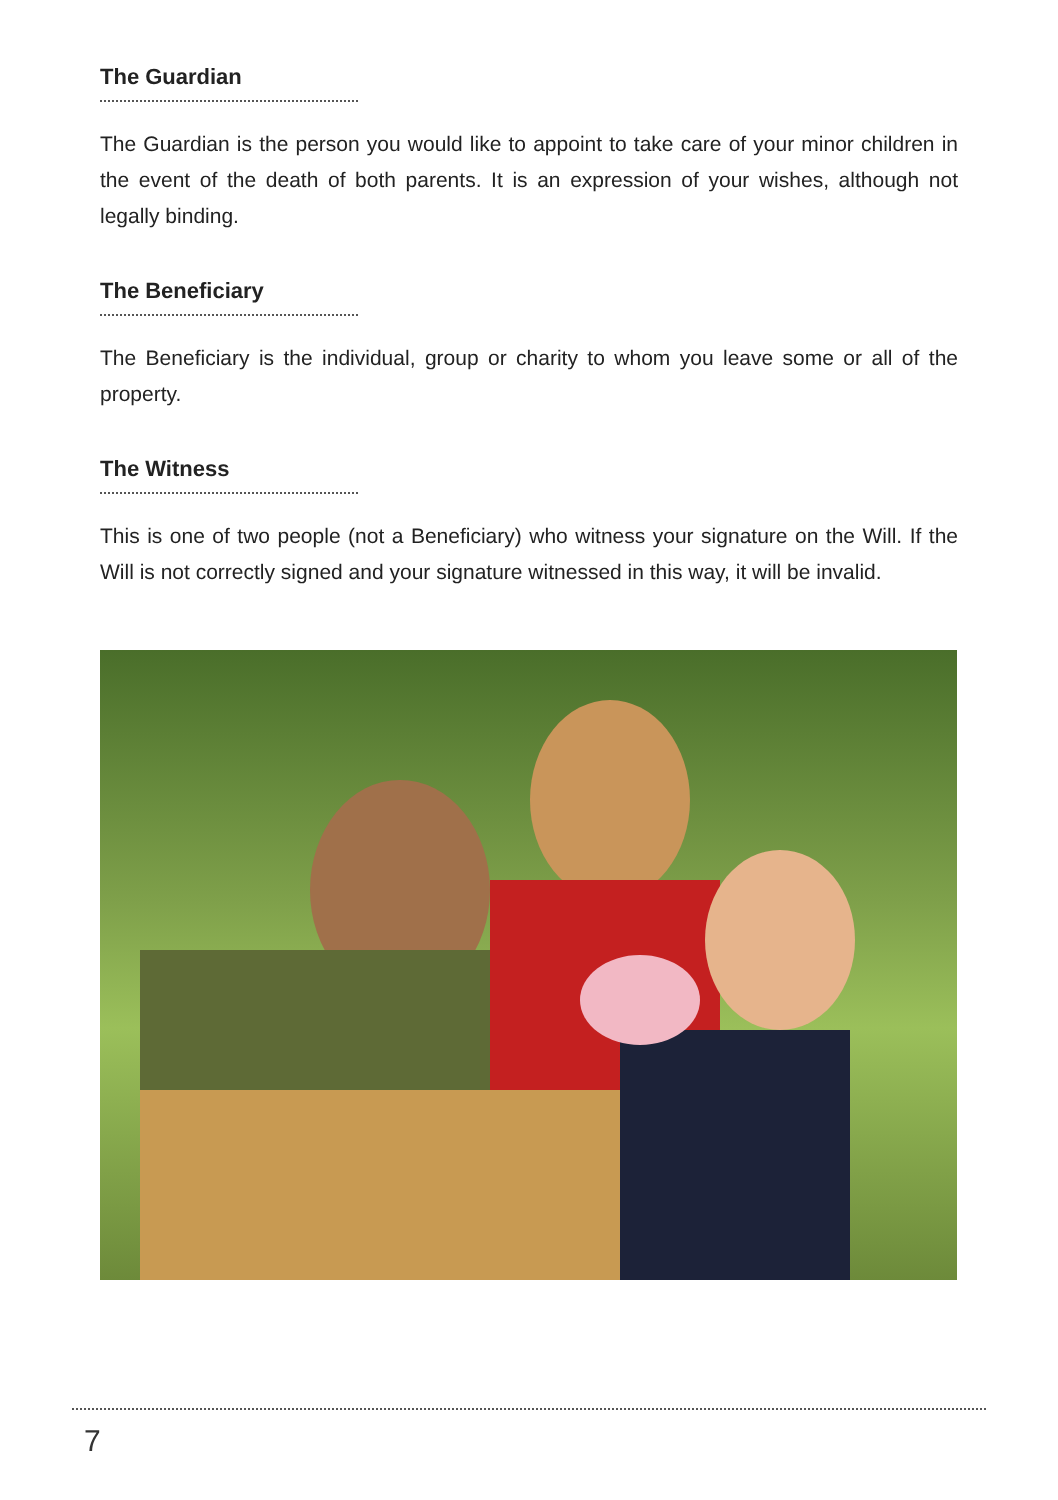The Guardian
The Guardian is the person you would like to appoint to take care of your minor children in the event of the death of both parents. It is an expression of your wishes, although not legally binding.
The Beneficiary
The Beneficiary is the individual, group or charity to whom you leave some or all of the property.
The Witness
This is one of two people (not a Beneficiary) who witness your signature on the Will. If the Will is not correctly signed and your signature witnessed in this way, it will be invalid.
7